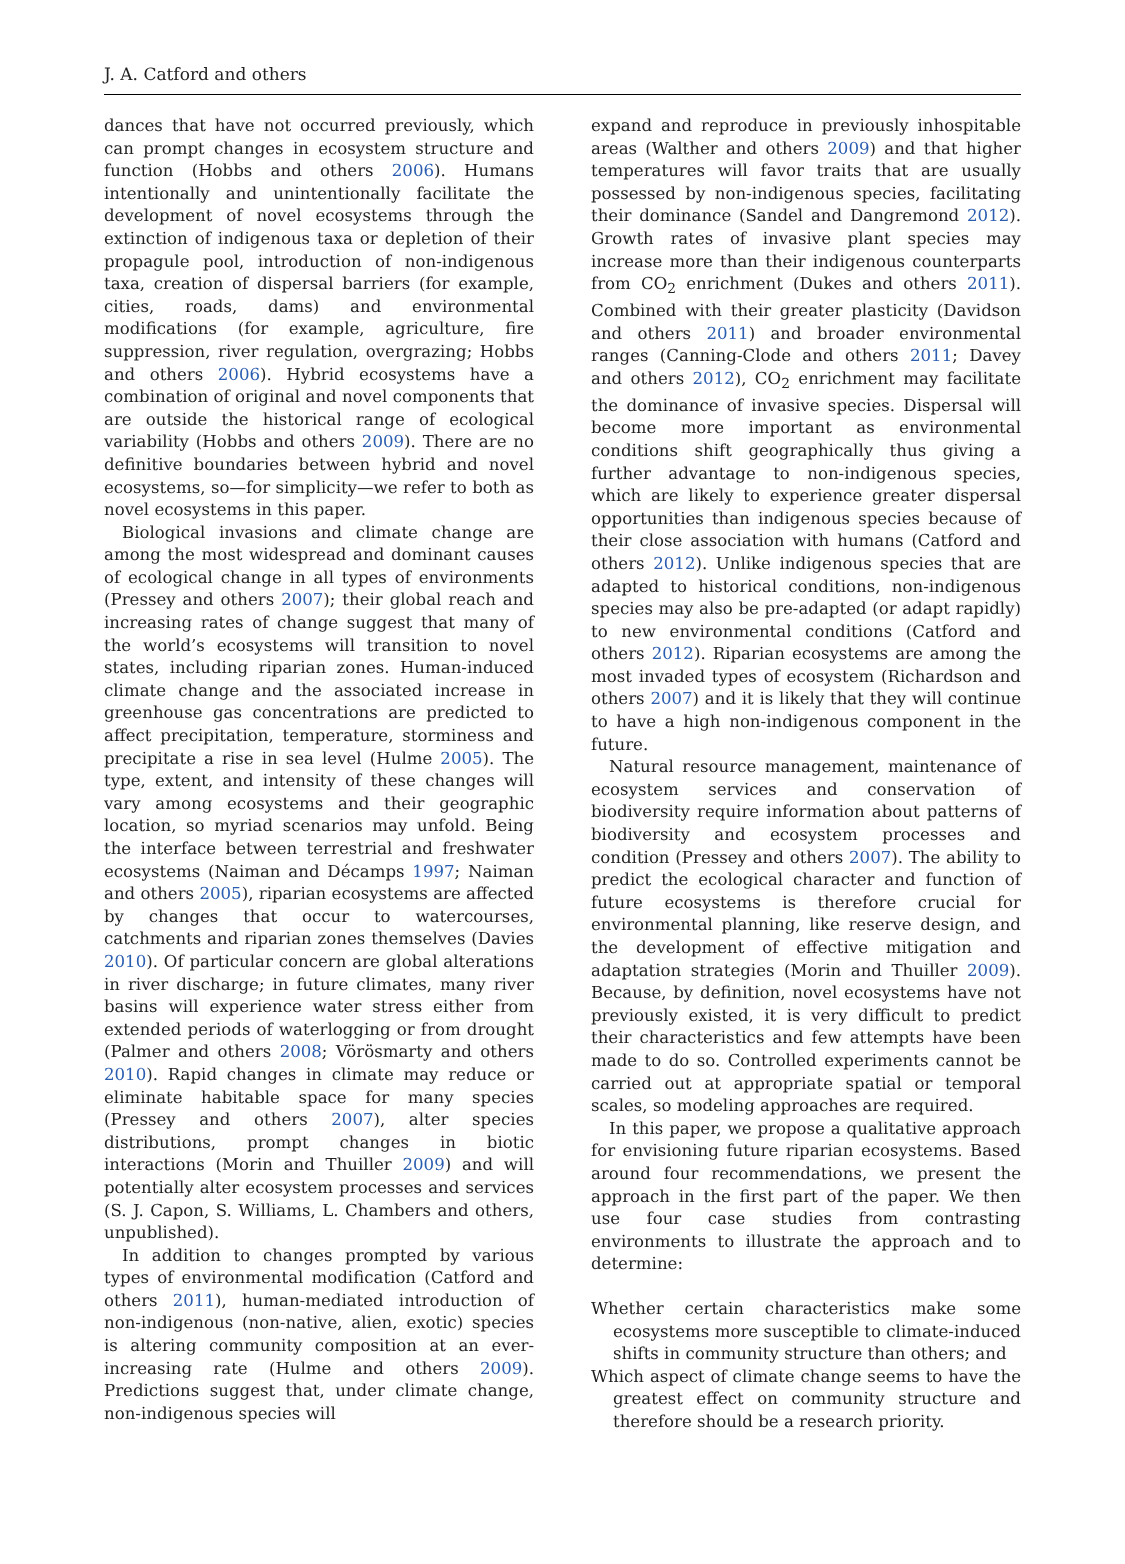J. A. Catford and others
dances that have not occurred previously, which can prompt changes in ecosystem structure and function (Hobbs and others 2006). Humans intentionally and unintentionally facilitate the development of novel ecosystems through the extinction of indigenous taxa or depletion of their propagule pool, introduction of non-indigenous taxa, creation of dispersal barriers (for example, cities, roads, dams) and environmental modifications (for example, agriculture, fire suppression, river regulation, overgrazing; Hobbs and others 2006). Hybrid ecosystems have a combination of original and novel components that are outside the historical range of ecological variability (Hobbs and others 2009). There are no definitive boundaries between hybrid and novel ecosystems, so—for simplicity—we refer to both as novel ecosystems in this paper.
Biological invasions and climate change are among the most widespread and dominant causes of ecological change in all types of environments (Pressey and others 2007); their global reach and increasing rates of change suggest that many of the world’s ecosystems will transition to novel states, including riparian zones. Human-induced climate change and the associated increase in greenhouse gas concentrations are predicted to affect precipitation, temperature, storminess and precipitate a rise in sea level (Hulme 2005). The type, extent, and intensity of these changes will vary among ecosystems and their geographic location, so myriad scenarios may unfold. Being the interface between terrestrial and freshwater ecosystems (Naiman and Décamps 1997; Naiman and others 2005), riparian ecosystems are affected by changes that occur to watercourses, catchments and riparian zones themselves (Davies 2010). Of particular concern are global alterations in river discharge; in future climates, many river basins will experience water stress either from extended periods of waterlogging or from drought (Palmer and others 2008; Vörösmarty and others 2010). Rapid changes in climate may reduce or eliminate habitable space for many species (Pressey and others 2007), alter species distributions, prompt changes in biotic interactions (Morin and Thuiller 2009) and will potentially alter ecosystem processes and services (S. J. Capon, S. Williams, L. Chambers and others, unpublished).
In addition to changes prompted by various types of environmental modification (Catford and others 2011), human-mediated introduction of non-indigenous (non-native, alien, exotic) species is altering community composition at an ever-increasing rate (Hulme and others 2009). Predictions suggest that, under climate change, non-indigenous species will
expand and reproduce in previously inhospitable areas (Walther and others 2009) and that higher temperatures will favor traits that are usually possessed by non-indigenous species, facilitating their dominance (Sandel and Dangremond 2012). Growth rates of invasive plant species may increase more than their indigenous counterparts from CO<sub>2</sub> enrichment (Dukes and others 2011). Combined with their greater plasticity (Davidson and others 2011) and broader environmental ranges (Canning-Clode and others 2011; Davey and others 2012), CO<sub>2</sub> enrichment may facilitate the dominance of invasive species. Dispersal will become more important as environmental conditions shift geographically thus giving a further advantage to non-indigenous species, which are likely to experience greater dispersal opportunities than indigenous species because of their close association with humans (Catford and others 2012). Unlike indigenous species that are adapted to historical conditions, non-indigenous species may also be pre-adapted (or adapt rapidly) to new environmental conditions (Catford and others 2012). Riparian ecosystems are among the most invaded types of ecosystem (Richardson and others 2007) and it is likely that they will continue to have a high non-indigenous component in the future.
Natural resource management, maintenance of ecosystem services and conservation of biodiversity require information about patterns of biodiversity and ecosystem processes and condition (Pressey and others 2007). The ability to predict the ecological character and function of future ecosystems is therefore crucial for environmental planning, like reserve design, and the development of effective mitigation and adaptation strategies (Morin and Thuiller 2009). Because, by definition, novel ecosystems have not previously existed, it is very difficult to predict their characteristics and few attempts have been made to do so. Controlled experiments cannot be carried out at appropriate spatial or temporal scales, so modeling approaches are required.
In this paper, we propose a qualitative approach for envisioning future riparian ecosystems. Based around four recommendations, we present the approach in the first part of the paper. We then use four case studies from contrasting environments to illustrate the approach and to determine:
Whether certain characteristics make some ecosystems more susceptible to climate-induced shifts in community structure than others; and
Which aspect of climate change seems to have the greatest effect on community structure and therefore should be a research priority.